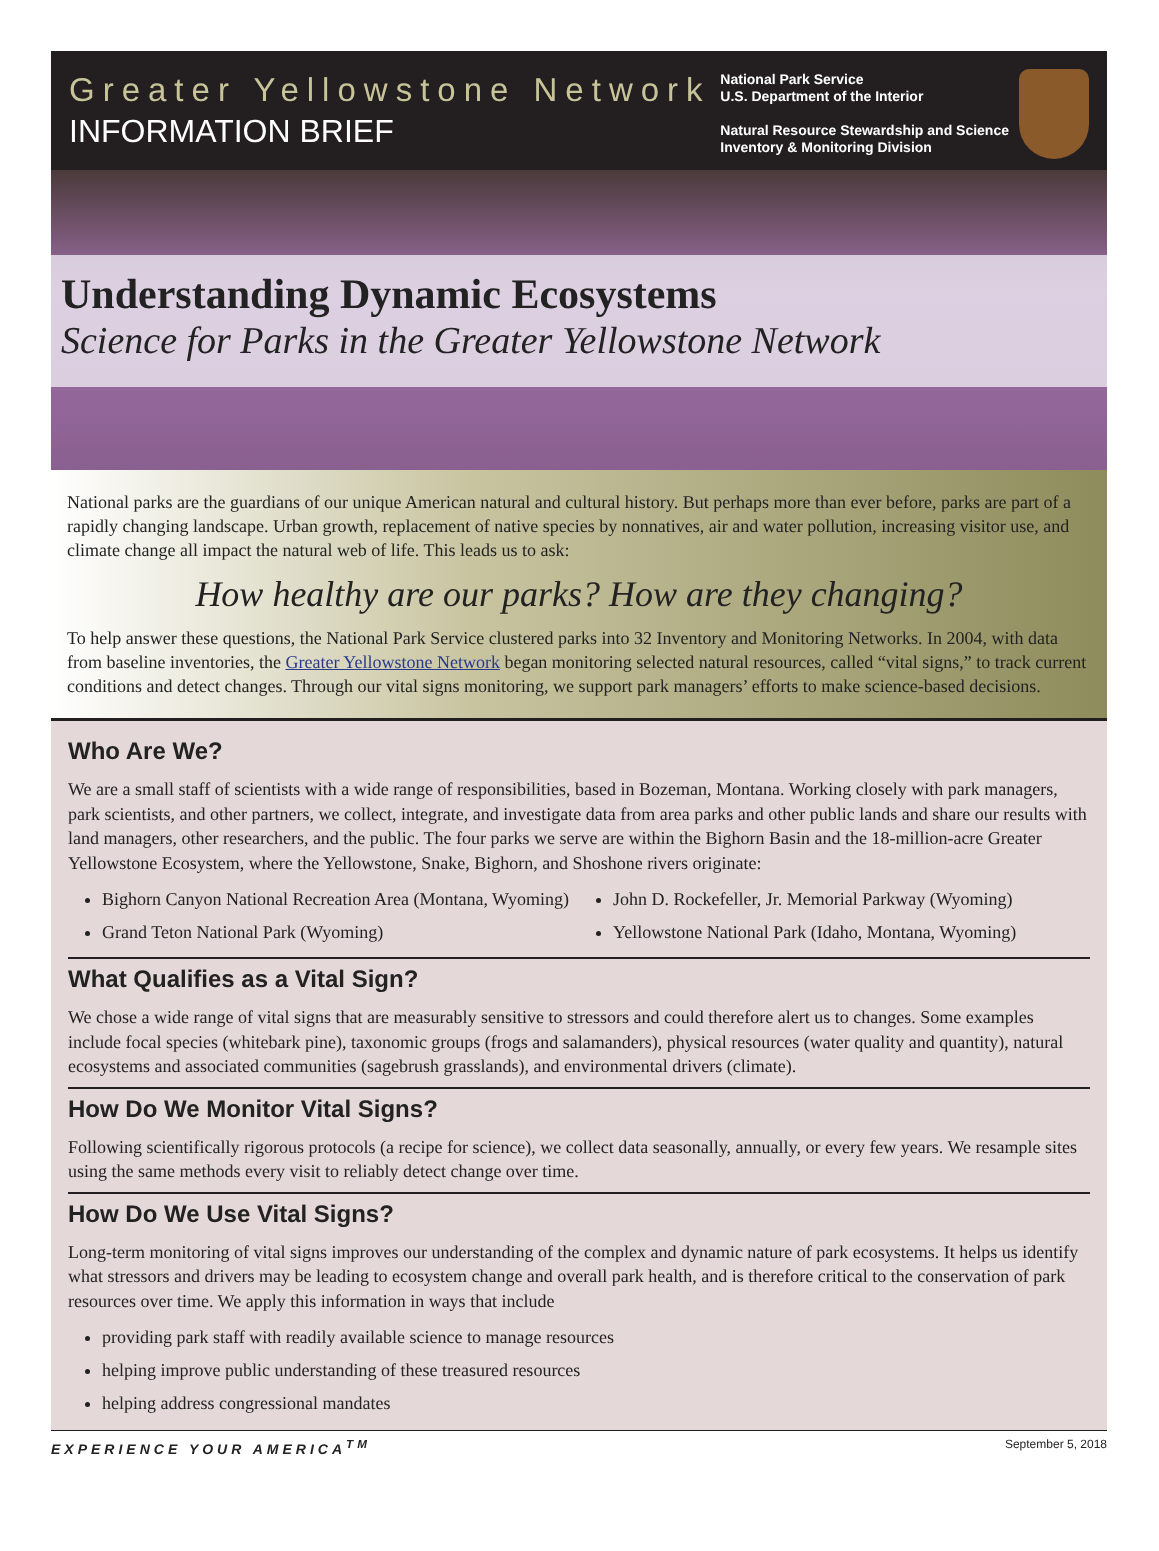Greater Yellowstone Network
INFORMATION BRIEF
National Park Service
U.S. Department of the Interior
Natural Resource Stewardship and Science
Inventory & Monitoring Division
Understanding Dynamic Ecosystems
Science for Parks in the Greater Yellowstone Network
National parks are the guardians of our unique American natural and cultural history. But perhaps more than ever before, parks are part of a rapidly changing landscape. Urban growth, replacement of native species by nonnatives, air and water pollution, increasing visitor use, and climate change all impact the natural web of life. This leads us to ask:
How healthy are our parks? How are they changing?
To help answer these questions, the National Park Service clustered parks into 32 Inventory and Monitoring Networks. In 2004, with data from baseline inventories, the Greater Yellowstone Network began monitoring selected natural resources, called “vital signs,” to track current conditions and detect changes. Through our vital signs monitoring, we support park managers’ efforts to make science-based decisions.
Who Are We?
We are a small staff of scientists with a wide range of responsibilities, based in Bozeman, Montana. Working closely with park managers, park scientists, and other partners, we collect, integrate, and investigate data from area parks and other public lands and share our results with land managers, other researchers, and the public. The four parks we serve are within the Bighorn Basin and the 18-million-acre Greater Yellowstone Ecosystem, where the Yellowstone, Snake, Bighorn, and Shoshone rivers originate:
Bighorn Canyon National Recreation Area (Montana, Wyoming)
Grand Teton National Park (Wyoming)
John D. Rockefeller, Jr. Memorial Parkway (Wyoming)
Yellowstone National Park (Idaho, Montana, Wyoming)
What Qualifies as a Vital Sign?
We chose a wide range of vital signs that are measurably sensitive to stressors and could therefore alert us to changes. Some examples include focal species (whitebark pine), taxonomic groups (frogs and salamanders), physical resources (water quality and quantity), natural ecosystems and associated communities (sagebrush grasslands), and environmental drivers (climate).
How Do We Monitor Vital Signs?
Following scientifically rigorous protocols (a recipe for science), we collect data seasonally, annually, or every few years. We resample sites using the same methods every visit to reliably detect change over time.
How Do We Use Vital Signs?
Long-term monitoring of vital signs improves our understanding of the complex and dynamic nature of park ecosystems. It helps us identify what stressors and drivers may be leading to ecosystem change and overall park health, and is therefore critical to the conservation of park resources over time. We apply this information in ways that include
providing park staff with readily available science to manage resources
helping improve public understanding of these treasured resources
helping address congressional mandates
EXPERIENCE YOUR AMERICA<sup>TM</sup> September 5, 2018